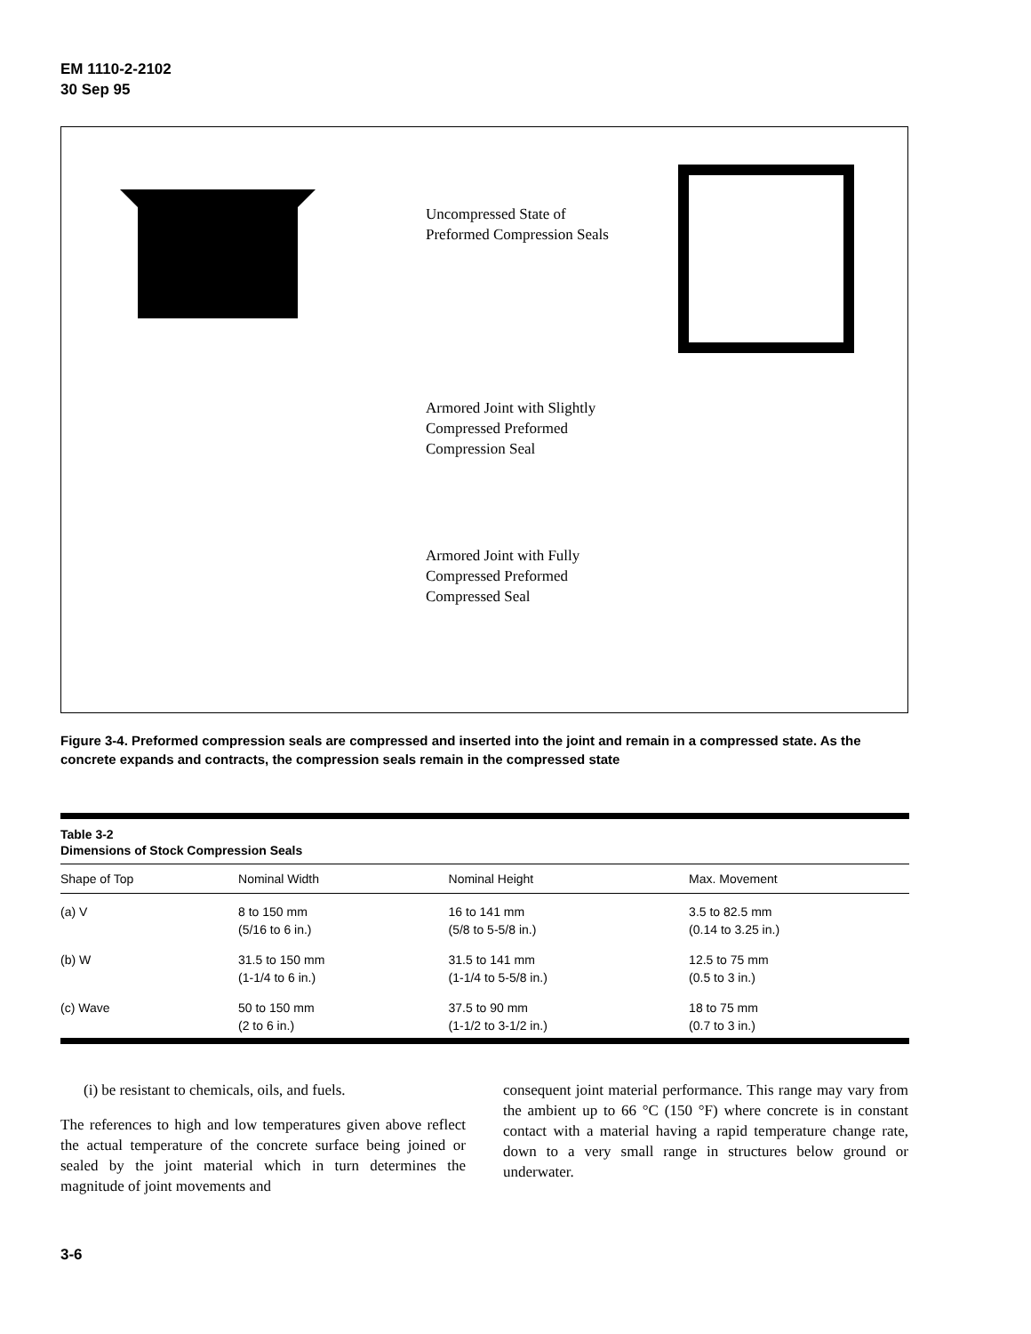EM 1110-2-2102
30 Sep 95
Uncompressed State of Preformed Compression Seals
Armored Joint with Slightly Compressed Preformed Compression Seal
Armored Joint with Fully Compressed Preformed Compressed Seal
Figure 3-4. Preformed compression seals are compressed and inserted into the joint and remain in a compressed state. As the concrete expands and contracts, the compression seals remain in the compressed state
Table 3-2
Dimensions of Stock Compression Seals
| Shape of Top | Nominal Width | Nominal Height | Max. Movement |
| --- | --- | --- | --- |
| (a) V | 8 to 150 mm (5/16 to 6 in.) | 16 to 141 mm (5/8 to 5-5/8 in.) | 3.5 to 82.5 mm (0.14 to 3.25 in.) |
| (b) W | 31.5 to 150 mm (1-1/4 to 6 in.) | 31.5 to 141 mm (1-1/4 to 5-5/8 in.) | 12.5 to 75 mm (0.5 to 3 in.) |
| (c) Wave | 50 to 150 mm (2 to 6 in.) | 37.5 to 90 mm (1-1/2 to 3-1/2 in.) | 18 to 75 mm (0.7 to 3 in.) |
(i) be resistant to chemicals, oils, and fuels.
The references to high and low temperatures given above reflect the actual temperature of the concrete surface being joined or sealed by the joint material which in turn determines the magnitude of joint movements and
consequent joint material performance. This range may vary from the ambient up to 66 °C (150 °F) where concrete is in constant contact with a material having a rapid temperature change rate, down to a very small range in structures below ground or underwater.
3-6